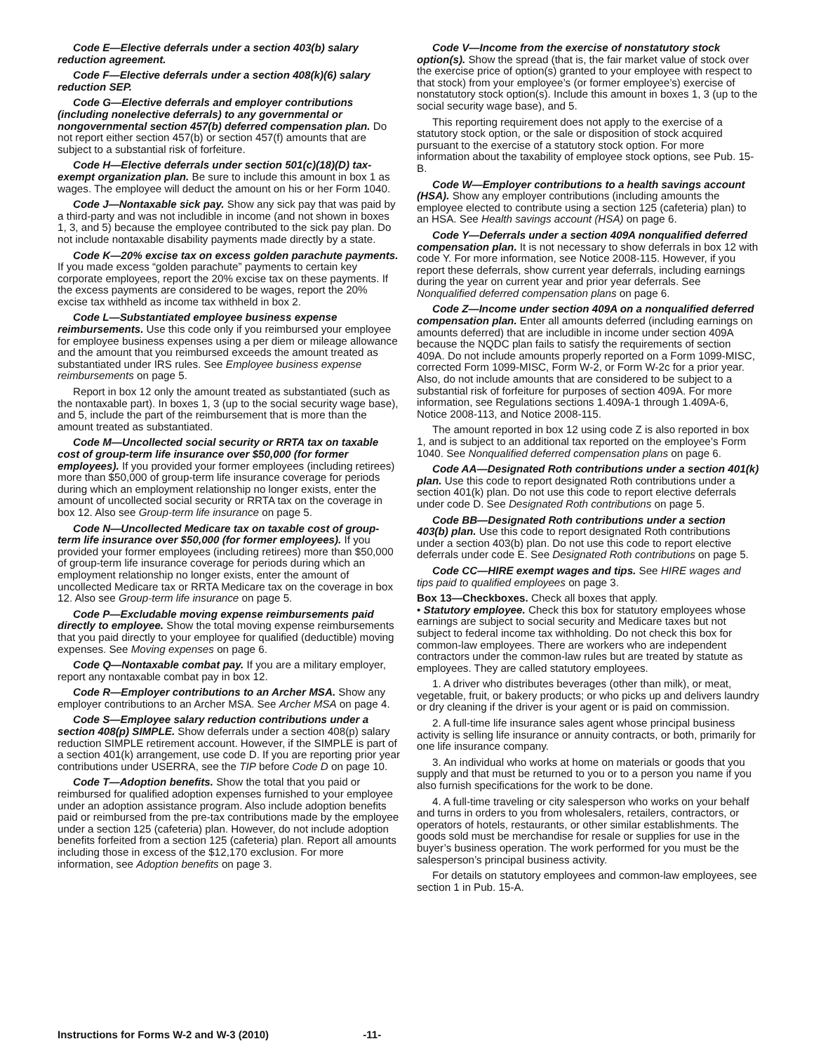Code E—Elective deferrals under a section 403(b) salary reduction agreement.
Code F—Elective deferrals under a section 408(k)(6) salary reduction SEP.
Code G—Elective deferrals and employer contributions (including nonelective deferrals) to any governmental or nongovernmental section 457(b) deferred compensation plan. Do not report either section 457(b) or section 457(f) amounts that are subject to a substantial risk of forfeiture.
Code H—Elective deferrals under section 501(c)(18)(D) tax-exempt organization plan. Be sure to include this amount in box 1 as wages. The employee will deduct the amount on his or her Form 1040.
Code J—Nontaxable sick pay. Show any sick pay that was paid by a third-party and was not includible in income (and not shown in boxes 1, 3, and 5) because the employee contributed to the sick pay plan. Do not include nontaxable disability payments made directly by a state.
Code K—20% excise tax on excess golden parachute payments. If you made excess “golden parachute” payments to certain key corporate employees, report the 20% excise tax on these payments. If the excess payments are considered to be wages, report the 20% excise tax withheld as income tax withheld in box 2.
Code L—Substantiated employee business expense reimbursements. Use this code only if you reimbursed your employee for employee business expenses using a per diem or mileage allowance and the amount that you reimbursed exceeds the amount treated as substantiated under IRS rules. See Employee business expense reimbursements on page 5.
Report in box 12 only the amount treated as substantiated (such as the nontaxable part). In boxes 1, 3 (up to the social security wage base), and 5, include the part of the reimbursement that is more than the amount treated as substantiated.
Code M—Uncollected social security or RRTA tax on taxable cost of group-term life insurance over $50,000 (for former employees). If you provided your former employees (including retirees) more than $50,000 of group-term life insurance coverage for periods during which an employment relationship no longer exists, enter the amount of uncollected social security or RRTA tax on the coverage in box 12. Also see Group-term life insurance on page 5.
Code N—Uncollected Medicare tax on taxable cost of group-term life insurance over $50,000 (for former employees). If you provided your former employees (including retirees) more than $50,000 of group-term life insurance coverage for periods during which an employment relationship no longer exists, enter the amount of uncollected Medicare tax or RRTA Medicare tax on the coverage in box 12. Also see Group-term life insurance on page 5.
Code P—Excludable moving expense reimbursements paid directly to employee. Show the total moving expense reimbursements that you paid directly to your employee for qualified (deductible) moving expenses. See Moving expenses on page 6.
Code Q—Nontaxable combat pay. If you are a military employer, report any nontaxable combat pay in box 12.
Code R—Employer contributions to an Archer MSA. Show any employer contributions to an Archer MSA. See Archer MSA on page 4.
Code S—Employee salary reduction contributions under a section 408(p) SIMPLE. Show deferrals under a section 408(p) salary reduction SIMPLE retirement account. However, if the SIMPLE is part of a section 401(k) arrangement, use code D. If you are reporting prior year contributions under USERRA, see the TIP before Code D on page 10.
Code T—Adoption benefits. Show the total that you paid or reimbursed for qualified adoption expenses furnished to your employee under an adoption assistance program. Also include adoption benefits paid or reimbursed from the pre-tax contributions made by the employee under a section 125 (cafeteria) plan. However, do not include adoption benefits forfeited from a section 125 (cafeteria) plan. Report all amounts including those in excess of the $12,170 exclusion. For more information, see Adoption benefits on page 3.
Code V—Income from the exercise of nonstatutory stock option(s). Show the spread (that is, the fair market value of stock over the exercise price of option(s) granted to your employee with respect to that stock) from your employee’s (or former employee’s) exercise of nonstatutory stock option(s). Include this amount in boxes 1, 3 (up to the social security wage base), and 5.
This reporting requirement does not apply to the exercise of a statutory stock option, or the sale or disposition of stock acquired pursuant to the exercise of a statutory stock option. For more information about the taxability of employee stock options, see Pub. 15-B.
Code W—Employer contributions to a health savings account (HSA). Show any employer contributions (including amounts the employee elected to contribute using a section 125 (cafeteria) plan) to an HSA. See Health savings account (HSA) on page 6.
Code Y—Deferrals under a section 409A nonqualified deferred compensation plan. It is not necessary to show deferrals in box 12 with code Y. For more information, see Notice 2008-115. However, if you report these deferrals, show current year deferrals, including earnings during the year on current year and prior year deferrals. See Nonqualified deferred compensation plans on page 6.
Code Z—Income under section 409A on a nonqualified deferred compensation plan. Enter all amounts deferred (including earnings on amounts deferred) that are includible in income under section 409A because the NQDC plan fails to satisfy the requirements of section 409A. Do not include amounts properly reported on a Form 1099-MISC, corrected Form 1099-MISC, Form W-2, or Form W-2c for a prior year. Also, do not include amounts that are considered to be subject to a substantial risk of forfeiture for purposes of section 409A. For more information, see Regulations sections 1.409A-1 through 1.409A-6, Notice 2008-113, and Notice 2008-115.
The amount reported in box 12 using code Z is also reported in box 1, and is subject to an additional tax reported on the employee’s Form 1040. See Nonqualified deferred compensation plans on page 6.
Code AA—Designated Roth contributions under a section 401(k) plan. Use this code to report designated Roth contributions under a section 401(k) plan. Do not use this code to report elective deferrals under code D. See Designated Roth contributions on page 5.
Code BB—Designated Roth contributions under a section 403(b) plan. Use this code to report designated Roth contributions under a section 403(b) plan. Do not use this code to report elective deferrals under code E. See Designated Roth contributions on page 5.
Code CC—HIRE exempt wages and tips. See HIRE wages and tips paid to qualified employees on page 3.
Box 13—Checkboxes. Check all boxes that apply.
• Statutory employee. Check this box for statutory employees whose earnings are subject to social security and Medicare taxes but not subject to federal income tax withholding. Do not check this box for common-law employees. There are workers who are independent contractors under the common-law rules but are treated by statute as employees. They are called statutory employees.
1. A driver who distributes beverages (other than milk), or meat, vegetable, fruit, or bakery products; or who picks up and delivers laundry or dry cleaning if the driver is your agent or is paid on commission.
2. A full-time life insurance sales agent whose principal business activity is selling life insurance or annuity contracts, or both, primarily for one life insurance company.
3. An individual who works at home on materials or goods that you supply and that must be returned to you or to a person you name if you also furnish specifications for the work to be done.
4. A full-time traveling or city salesperson who works on your behalf and turns in orders to you from wholesalers, retailers, contractors, or operators of hotels, restaurants, or other similar establishments. The goods sold must be merchandise for resale or supplies for use in the buyer’s business operation. The work performed for you must be the salesperson’s principal business activity.
For details on statutory employees and common-law employees, see section 1 in Pub. 15-A.
Instructions for Forms W-2 and W-3 (2010) -11-